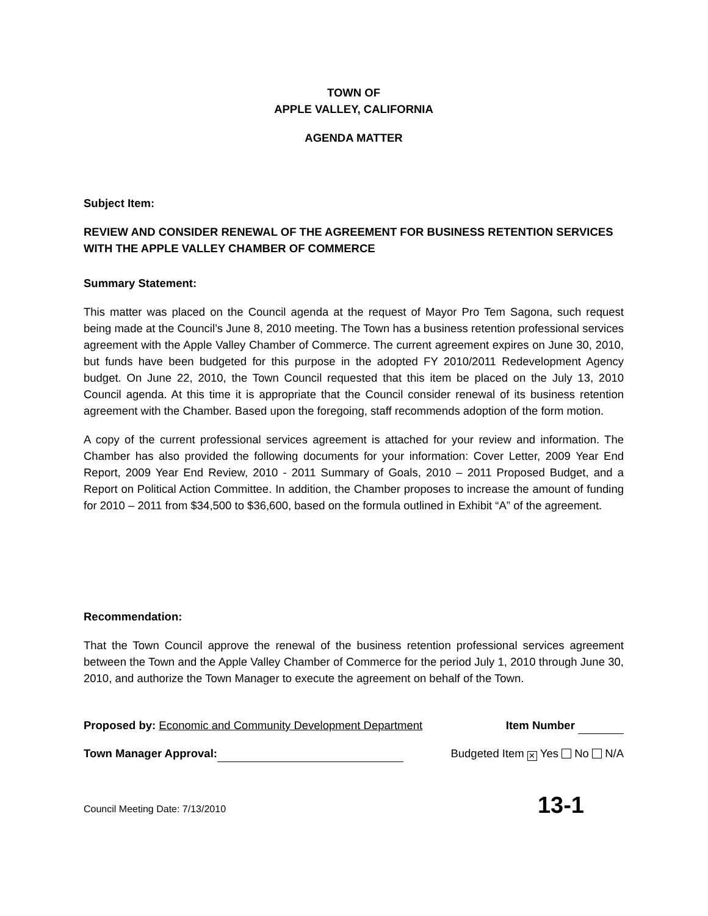TOWN OF
APPLE VALLEY, CALIFORNIA
AGENDA MATTER
Subject Item:
REVIEW AND CONSIDER RENEWAL OF THE AGREEMENT FOR BUSINESS RETENTION SERVICES WITH THE APPLE VALLEY CHAMBER OF COMMERCE
Summary Statement:
This matter was placed on the Council agenda at the request of Mayor Pro Tem Sagona, such request being made at the Council’s June 8, 2010 meeting. The Town has a business retention professional services agreement with the Apple Valley Chamber of Commerce. The current agreement expires on June 30, 2010, but funds have been budgeted for this purpose in the adopted FY 2010/2011 Redevelopment Agency budget. On June 22, 2010, the Town Council requested that this item be placed on the July 13, 2010 Council agenda. At this time it is appropriate that the Council consider renewal of its business retention agreement with the Chamber. Based upon the foregoing, staff recommends adoption of the form motion.
A copy of the current professional services agreement is attached for your review and information. The Chamber has also provided the following documents for your information: Cover Letter, 2009 Year End Report, 2009 Year End Review, 2010 - 2011 Summary of Goals, 2010 – 2011 Proposed Budget, and a Report on Political Action Committee. In addition, the Chamber proposes to increase the amount of funding for 2010 – 2011 from $34,500 to $36,600, based on the formula outlined in Exhibit “A” of the agreement.
Recommendation:
That the Town Council approve the renewal of the business retention professional services agreement between the Town and the Apple Valley Chamber of Commerce for the period July 1, 2010 through June 30, 2010, and authorize the Town Manager to execute the agreement on behalf of the Town.
Proposed by: Economic and Community Development Department Item Number
Town Manager Approval: Budgeted Item ✕ Yes No N/A
Council Meeting Date: 7/13/2010 13-1